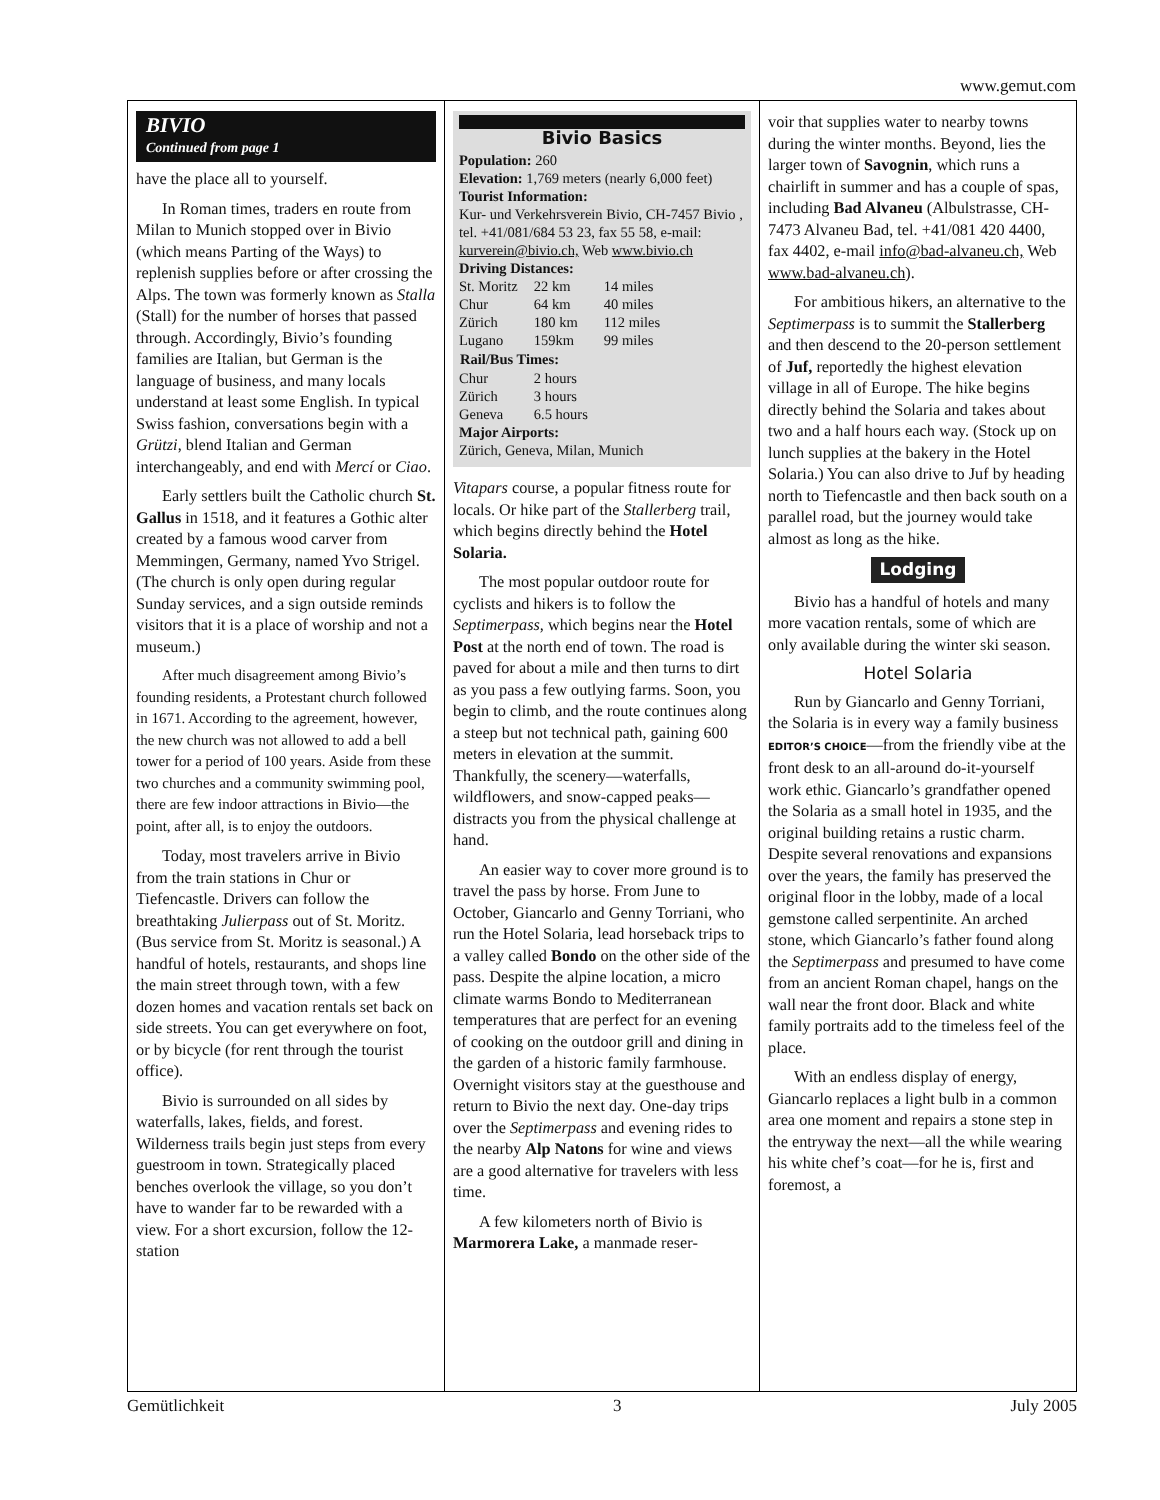www.gemut.com
BIVIO
Continued from page 1
have the place all to yourself.
In Roman times, traders en route from Milan to Munich stopped over in Bivio (which means Parting of the Ways) to replenish supplies before or after crossing the Alps. The town was formerly known as Stalla (Stall) for the number of horses that passed through. Accordingly, Bivio’s founding families are Italian, but German is the language of business, and many locals understand at least some English. In typical Swiss fashion, conversations begin with a Grützi, blend Italian and German interchangeably, and end with Mercí or Ciao.
Early settlers built the Catholic church St. Gallus in 1518, and it features a Gothic alter created by a famous wood carver from Memmingen, Germany, named Yvo Strigel. (The church is only open during regular Sunday services, and a sign outside reminds visitors that it is a place of worship and not a museum.)
After much disagreement among Bivio’s founding residents, a Protestant church followed in 1671. According to the agreement, however, the new church was not allowed to add a bell tower for a period of 100 years. Aside from these two churches and a community swimming pool, there are few indoor attractions in Bivio—the point, after all, is to enjoy the outdoors.
Today, most travelers arrive in Bivio from the train stations in Chur or Tiefencastle. Drivers can follow the breathtaking Julierpass out of St. Moritz. (Bus service from St. Moritz is seasonal.) A handful of hotels, restaurants, and shops line the main street through town, with a few dozen homes and vacation rentals set back on side streets. You can get everywhere on foot, or by bicycle (for rent through the tourist office).
Bivio is surrounded on all sides by waterfalls, lakes, fields, and forest. Wilderness trails begin just steps from every guestroom in town. Strategically placed benches overlook the village, so you don’t have to wander far to be rewarded with a view. For a short excursion, follow the 12-station
Bivio Basics
Population: 260
Elevation: 1,769 meters (nearly 6,000 feet)
Tourist Information:
Kur- und Verkehrsverein Bivio, CH-7457 Bivio , tel. +41/081/684 53 23, fax 55 58, e-mail: kurverein@bivio.ch, Web www.bivio.ch
Driving Distances:
| St. Moritz | 22 km | 14 miles |
| Chur | 64 km | 40 miles |
| Zürich | 180 km | 112 miles |
| Lugano | 159km | 99 miles |
| Rail/Bus Times: | | |
| Chur | 2 hours | |
| Zürich | 3 hours | |
| Geneva | 6.5 hours | |
Major Airports:
Zürich, Geneva, Milan, Munich
Vitapars course, a popular fitness route for locals. Or hike part of the Stallerberg trail, which begins directly behind the Hotel Solaria.
The most popular outdoor route for cyclists and hikers is to follow the Septimerpass, which begins near the Hotel Post at the north end of town. The road is paved for about a mile and then turns to dirt as you pass a few outlying farms. Soon, you begin to climb, and the route continues along a steep but not technical path, gaining 600 meters in elevation at the summit. Thankfully, the scenery—waterfalls, wildflowers, and snow-capped peaks—distracts you from the physical challenge at hand.
An easier way to cover more ground is to travel the pass by horse. From June to October, Giancarlo and Genny Torriani, who run the Hotel Solaria, lead horseback trips to a valley called Bondo on the other side of the pass. Despite the alpine location, a micro climate warms Bondo to Mediterranean temperatures that are perfect for an evening of cooking on the outdoor grill and dining in the garden of a historic family farmhouse. Overnight visitors stay at the guesthouse and return to Bivio the next day. One-day trips over the Septimerpass and evening rides to the nearby Alp Natons for wine and views are a good alternative for travelers with less time.
A few kilometers north of Bivio is Marmorera Lake, a manmade reser-
voir that supplies water to nearby towns during the winter months. Beyond, lies the larger town of Savognin, which runs a chairlift in summer and has a couple of spas, including Bad Alvaneu (Albulstrasse, CH-7473 Alvaneu Bad, tel. +41/081 420 4400, fax 4402, e-mail info@bad-alvaneu.ch, Web www.bad-alvaneu.ch).
For ambitious hikers, an alternative to the Septimerpass is to summit the Stallerberg and then descend to the 20-person settlement of Juf, reportedly the highest elevation village in all of Europe. The hike begins directly behind the Solaria and takes about two and a half hours each way. (Stock up on lunch supplies at the bakery in the Hotel Solaria.) You can also drive to Juf by heading north to Tiefencastle and then back south on a parallel road, but the journey would take almost as long as the hike.
Lodging
Bivio has a handful of hotels and many more vacation rentals, some of which are only available during the winter ski season.
Hotel Solaria
Run by Giancarlo and Genny Torriani, the Solaria is in every way a family business EDITOR’S CHOICE—from the friendly vibe at the front desk to an all-around do-it-yourself work ethic. Giancarlo’s grandfather opened the Solaria as a small hotel in 1935, and the original building retains a rustic charm. Despite several renovations and expansions over the years, the family has preserved the original floor in the lobby, made of a local gemstone called serpentinite. An arched stone, which Giancarlo’s father found along the Septimerpass and presumed to have come from an ancient Roman chapel, hangs on the wall near the front door. Black and white family portraits add to the timeless feel of the place.
With an endless display of energy, Giancarlo replaces a light bulb in a common area one moment and repairs a stone step in the entryway the next—all the while wearing his white chef’s coat—for he is, first and foremost, a
Gemütlichkeit 3 July 2005